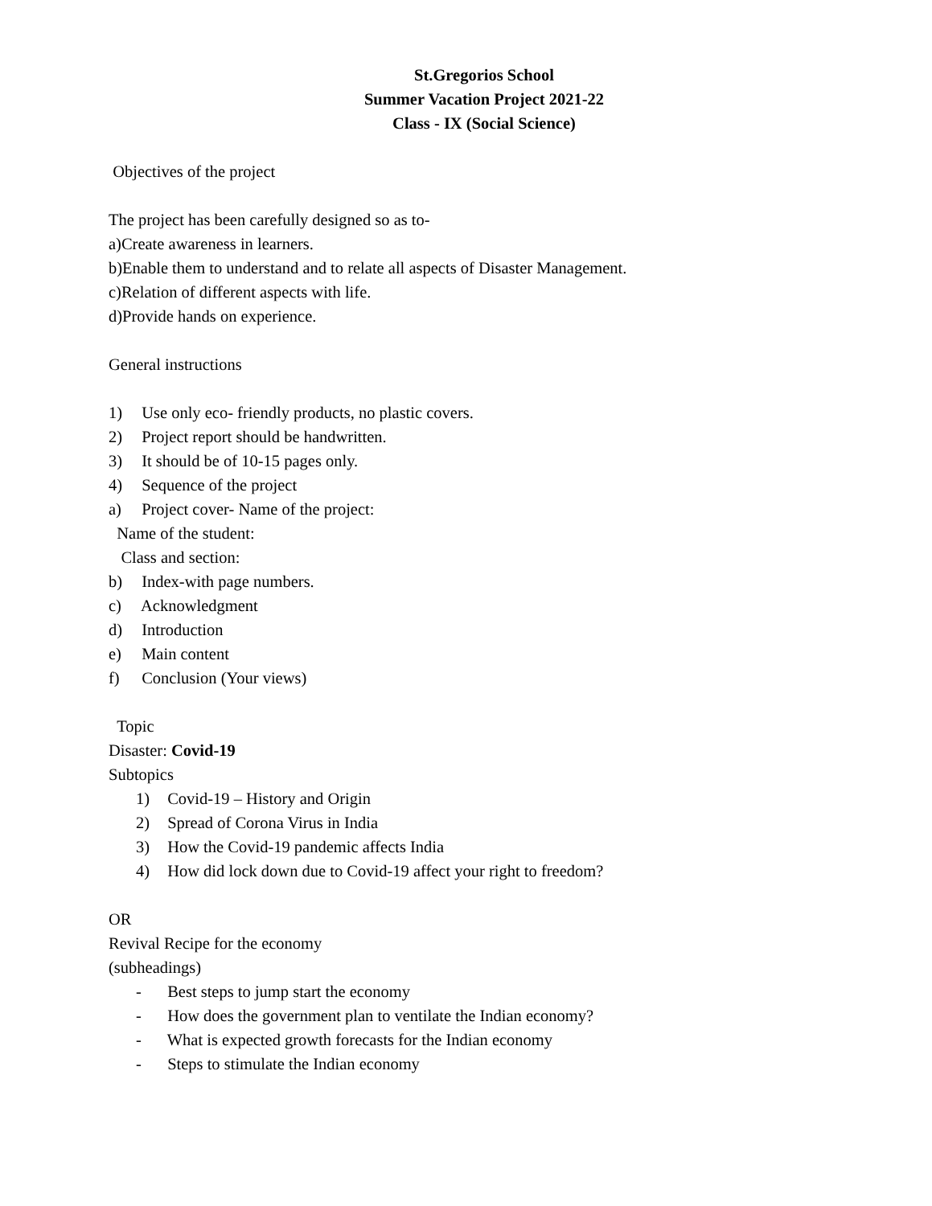St.Gregorios School
Summer Vacation Project 2021-22
Class - IX (Social Science)
Objectives of the project
The project has been carefully designed so as to-
a)Create awareness in learners.
b)Enable them to understand and to relate all aspects of Disaster Management.
c)Relation of different aspects with life.
d)Provide hands on experience.
General instructions
1) Use only eco- friendly products, no plastic covers.
2) Project report should be handwritten.
3) It should be of 10-15 pages only.
4) Sequence of the project
a) Project cover- Name of the project:
Name of the student:
Class and section:
b) Index-with page numbers.
c) Acknowledgment
d) Introduction
e) Main content
f) Conclusion (Your views)
Topic
Disaster: Covid-19
Subtopics
1) Covid-19 – History and Origin
2) Spread of Corona Virus in India
3) How the Covid-19 pandemic affects India
4) How did lock down due to Covid-19 affect your right to freedom?
OR
Revival Recipe for the economy
(subheadings)
- Best steps to jump start the economy
- How does the government plan to ventilate the Indian economy?
- What is expected growth forecasts for the Indian economy
- Steps to stimulate the Indian economy